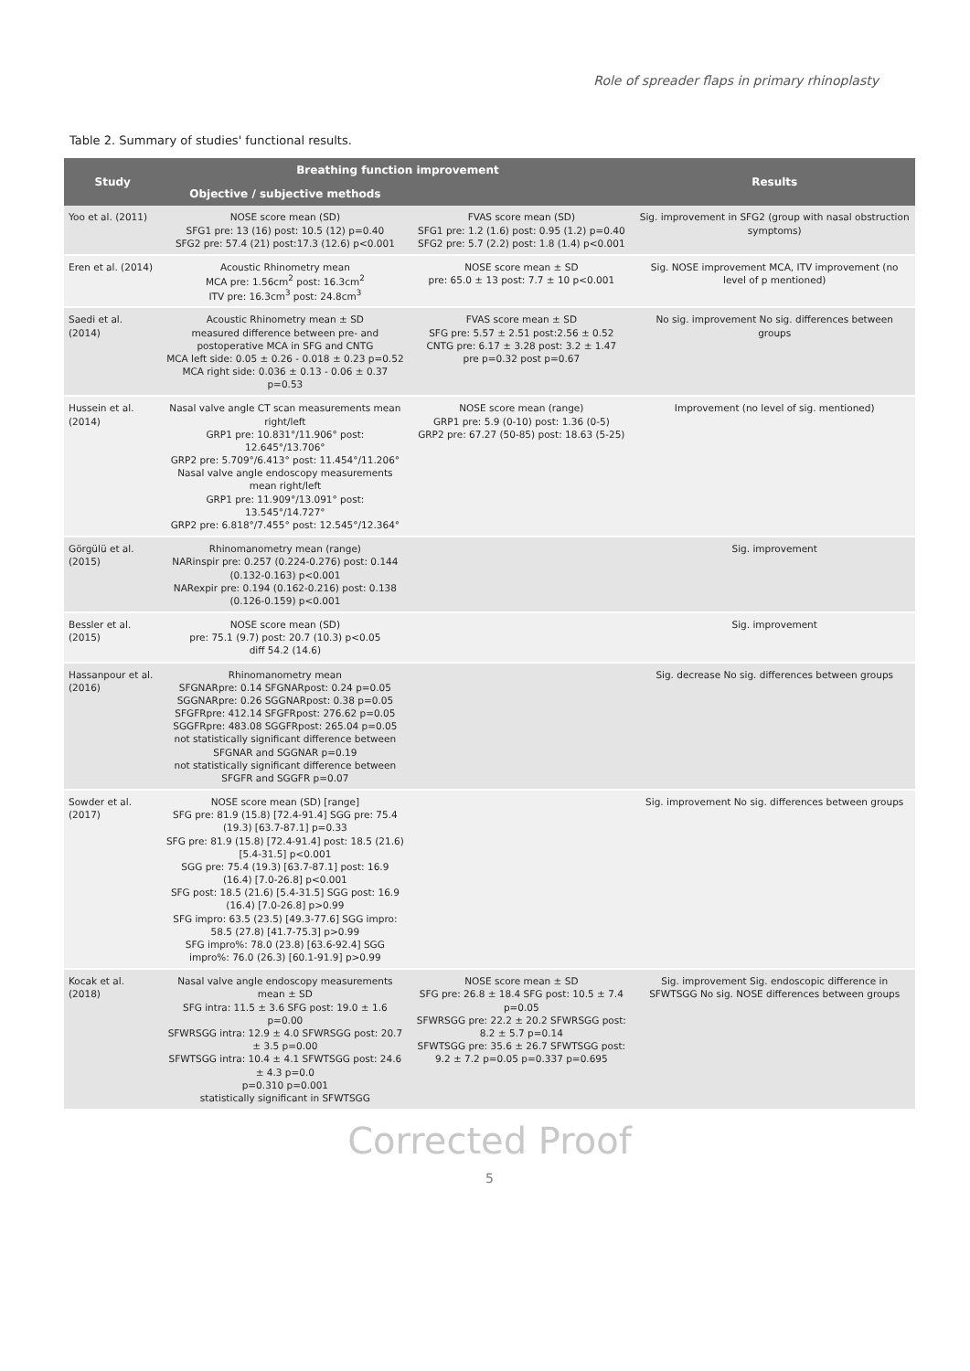Role of spreader flaps in primary rhinoplasty
Table 2. Summary of studies' functional results.
| Study | Breathing function improvement | | Results |
| --- | --- | --- | --- |
| | Objective / subjective methods | | |
| Yoo et al. (2011) | NOSE score mean (SD) SFG1 pre: 13 (16) post: 10.5 (12) p=0.40 SFG2 pre: 57.4 (21) post:17.3 (12.6) p<0.001 | FVAS score mean (SD) SFG1 pre: 1.2 (1.6) post: 0.95 (1.2) p=0.40 SFG2 pre: 5.7 (2.2) post: 1.8 (1.4) p<0.001 | Sig. improvement in SFG2 (group with nasal obstruction symptoms) |
| Eren et al. (2014) | Acoustic Rhinometry mean MCA pre: 1.56cm<sup>2</sup> post: 16.3cm<sup>2</sup> ITV pre: 16.3cm<sup>3</sup> post: 24.8cm<sup>3</sup> | NOSE score mean ± SD pre: 65.0 ± 13 post: 7.7 ± 10 p<0.001 | Sig. NOSE improvement MCA, ITV improvement (no level of p mentioned) |
| Saedi et al. (2014) | Acoustic Rhinometry mean ± SD measured difference between pre- and postoperative MCA in SFG and CNTG MCA left side: 0.05 ± 0.26 - 0.018 ± 0.23 p=0.52 MCA right side: 0.036 ± 0.13 - 0.06 ± 0.37 p=0.53 | FVAS score mean ± SD SFG pre: 5.57 ± 2.51 post:2.56 ± 0.52 CNTG pre: 6.17 ± 3.28 post: 3.2 ± 1.47 pre p=0.32 post p=0.67 | No sig. improvement No sig. differences between groups |
| Hussein et al. (2014) | Nasal valve angle CT scan measurements mean right/left GRP1 pre: 10.831°/11.906° post: 12.645°/13.706° GRP2 pre: 5.709°/6.413° post: 11.454°/11.206° Nasal valve angle endoscopy measurements mean right/left GRP1 pre: 11.909°/13.091° post: 13.545°/14.727° GRP2 pre: 6.818°/7.455° post: 12.545°/12.364° | NOSE score mean (range) GRP1 pre: 5.9 (0-10) post: 1.36 (0-5) GRP2 pre: 67.27 (50-85) post: 18.63 (5-25) | Improvement (no level of sig. mentioned) |
| Görgülü et al. (2015) | Rhinomanometry mean (range) NARinspir pre: 0.257 (0.224-0.276) post: 0.144 (0.132-0.163) p<0.001 NARexpir pre: 0.194 (0.162-0.216) post: 0.138 (0.126-0.159) p<0.001 | | Sig. improvement |
| Bessler et al. (2015) | NOSE score mean (SD) pre: 75.1 (9.7) post: 20.7 (10.3) p<0.05 diff 54.2 (14.6) | | Sig. improvement |
| Hassanpour et al. (2016) | Rhinomanometry mean SFGNARpre: 0.14 SFGNARpost: 0.24 p=0.05 SGGNARpre: 0.26 SGGNARpost: 0.38 p=0.05 SFGFRpre: 412.14 SFGFRpost: 276.62 p=0.05 SGGFRpre: 483.08 SGGFRpost: 265.04 p=0.05 not statistically significant difference between SFGNAR and SGGNAR p=0.19 not statistically significant difference between SFGFR and SGGFR p=0.07 | | Sig. decrease No sig. differences between groups |
| Sowder et al. (2017) | NOSE score mean (SD) [range] SFG pre: 81.9 (15.8) [72.4-91.4] SGG pre: 75.4 (19.3) [63.7-87.1] p=0.33 SFG pre: 81.9 (15.8) [72.4-91.4] post: 18.5 (21.6) [5.4-31.5] p<0.001 SGG pre: 75.4 (19.3) [63.7-87.1] post: 16.9 (16.4) [7.0-26.8] p<0.001 SFG post: 18.5 (21.6) [5.4-31.5] SGG post: 16.9 (16.4) [7.0-26.8] p>0.99 SFG impro: 63.5 (23.5) [49.3-77.6] SGG impro: 58.5 (27.8) [41.7-75.3] p>0.99 SFG impro%: 78.0 (23.8) [63.6-92.4] SGG impro%: 76.0 (26.3) [60.1-91.9] p>0.99 | | Sig. improvement No sig. differences between groups |
| Kocak et al. (2018) | Nasal valve angle endoscopy measurements mean ± SD SFG intra: 11.5 ± 3.6 SFG post: 19.0 ± 1.6 p=0.00 SFWRSGG intra: 12.9 ± 4.0 SFWRSGG post: 20.7 ± 3.5 p=0.00 SFWTSGG intra: 10.4 ± 4.1 SFWTSGG post: 24.6 ± 4.3 p=0.0 p=0.310 p=0.001 statistically significant in SFWTSGG | NOSE score mean ± SD SFG pre: 26.8 ± 18.4 SFG post: 10.5 ± 7.4 p=0.05 SFWRSGG pre: 22.2 ± 20.2 SFWRSGG post: 8.2 ± 5.7 p=0.14 SFWTSGG pre: 35.6 ± 26.7 SFWTSGG post: 9.2 ± 7.2 p=0.05 p=0.337 p=0.695 | Sig. improvement Sig. endoscopic difference in SFWTSGG No sig. NOSE differences between groups |
Corrected Proof
5